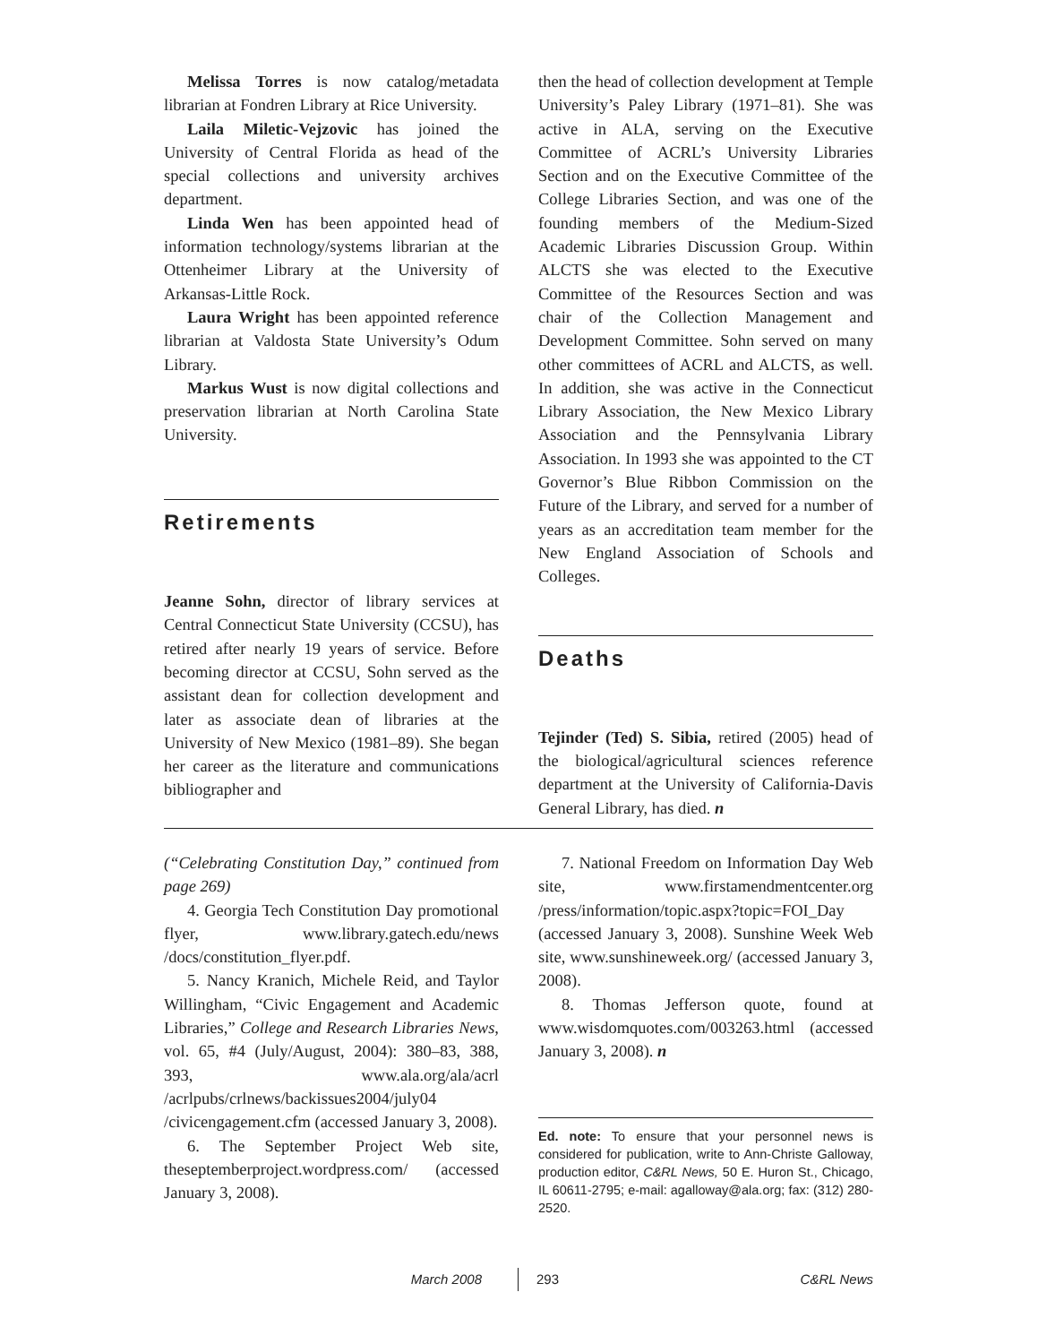Melissa Torres is now catalog/metadata librarian at Fondren Library at Rice University.
Laila Miletic-Vejzovic has joined the University of Central Florida as head of the special collections and university archives department.
Linda Wen has been appointed head of information technology/systems librarian at the Ottenheimer Library at the University of Arkansas-Little Rock.
Laura Wright has been appointed reference librarian at Valdosta State University’s Odum Library.
Markus Wust is now digital collections and preservation librarian at North Carolina State University.
Retirements
Jeanne Sohn, director of library services at Central Connecticut State University (CCSU), has retired after nearly 19 years of service. Before becoming director at CCSU, Sohn served as the assistant dean for collection development and later as associate dean of libraries at the University of New Mexico (1981–89). She began her career as the literature and communications bibliographer and
then the head of collection development at Temple University’s Paley Library (1971–81). She was active in ALA, serving on the Executive Committee of ACRL’s University Libraries Section and on the Executive Committee of the College Libraries Section, and was one of the founding members of the Medium-Sized Academic Libraries Discussion Group. Within ALCTS she was elected to the Executive Committee of the Resources Section and was chair of the Collection Management and Development Committee. Sohn served on many other committees of ACRL and ALCTS, as well. In addition, she was active in the Connecticut Library Association, the New Mexico Library Association and the Pennsylvania Library Association. In 1993 she was appointed to the CT Governor’s Blue Ribbon Commission on the Future of the Library, and served for a number of years as an accreditation team member for the New England Association of Schools and Colleges.
Deaths
Tejinder (Ted) S. Sibia, retired (2005) head of the biological/agricultural sciences reference department at the University of California-Davis General Library, has died. n
(“Celebrating Constitution Day,” continued from page 269)
4. Georgia Tech Constitution Day promotional flyer, www.library.gatech.edu/news /docs/constitution_flyer.pdf.
5. Nancy Kranich, Michele Reid, and Taylor Willingham, “Civic Engagement and Academic Libraries,” College and Research Libraries News, vol. 65, #4 (July/August, 2004): 380–83, 388, 393, www.ala.org/ala/acrl /acrlpubs/crlnews/backissues2004/july04 /civicengagement.cfm (accessed January 3, 2008).
6. The September Project Web site, theseptemberproject.wordpress.com/ (accessed January 3, 2008).
7. National Freedom on Information Day Web site, www.firstamendmentcenter.org /press/information/topic.aspx?topic=FOI_Day (accessed January 3, 2008). Sunshine Week Web site, www.sunshineweek.org/ (accessed January 3, 2008).
8. Thomas Jefferson quote, found at www.wisdomquotes.com/003263.html (accessed January 3, 2008). n
Ed. note: To ensure that your personnel news is considered for publication, write to Ann-Christe Galloway, production editor, C&RL News, 50 E. Huron St., Chicago, IL 60611-2795; e-mail: agalloway@ala.org; fax: (312) 280-2520.
March 2008 293 C&RL News